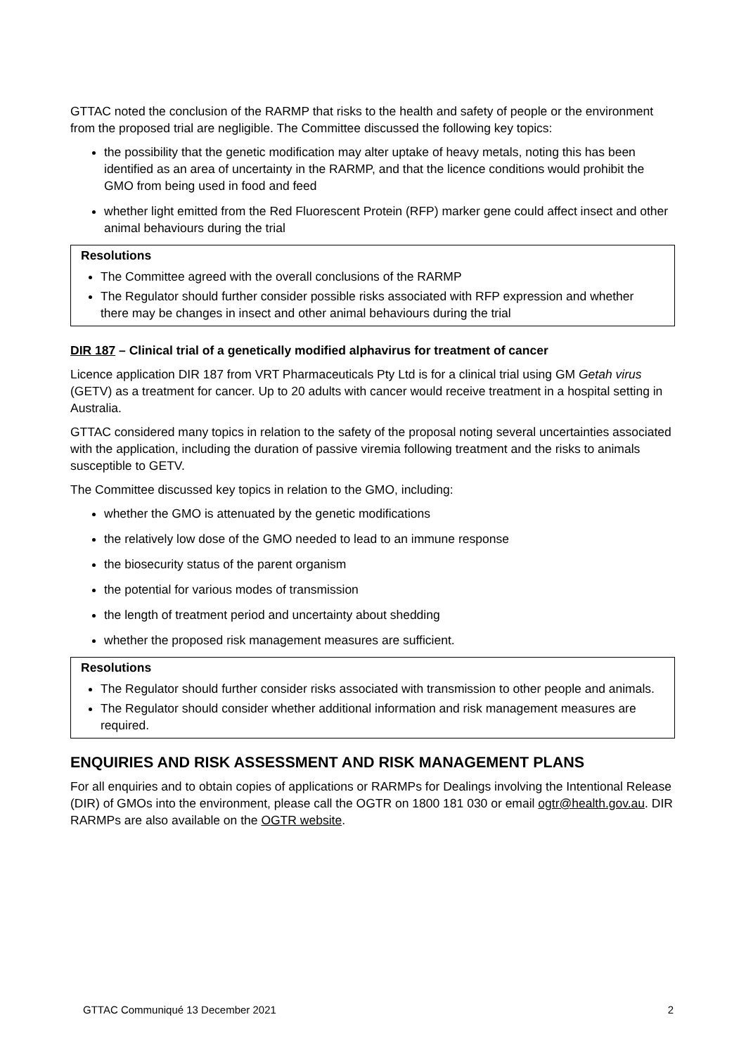GTTAC noted the conclusion of the RARMP that risks to the health and safety of people or the environment from the proposed trial are negligible. The Committee discussed the following key topics:
the possibility that the genetic modification may alter uptake of heavy metals, noting this has been identified as an area of uncertainty in the RARMP, and that the licence conditions would prohibit the GMO from being used in food and feed
whether light emitted from the Red Fluorescent Protein (RFP) marker gene could affect insect and other animal behaviours during the trial
Resolutions
The Committee agreed with the overall conclusions of the RARMP
The Regulator should further consider possible risks associated with RFP expression and whether there may be changes in insect and other animal behaviours during the trial
DIR 187 – Clinical trial of a genetically modified alphavirus for treatment of cancer
Licence application DIR 187 from VRT Pharmaceuticals Pty Ltd is for a clinical trial using GM Getah virus (GETV) as a treatment for cancer. Up to 20 adults with cancer would receive treatment in a hospital setting in Australia.
GTTAC considered many topics in relation to the safety of the proposal noting several uncertainties associated with the application, including the duration of passive viremia following treatment and the risks to animals susceptible to GETV.
The Committee discussed key topics in relation to the GMO, including:
whether the GMO is attenuated by the genetic modifications
the relatively low dose of the GMO needed to lead to an immune response
the biosecurity status of the parent organism
the potential for various modes of transmission
the length of treatment period and uncertainty about shedding
whether the proposed risk management measures are sufficient.
Resolutions
The Regulator should further consider risks associated with transmission to other people and animals.
The Regulator should consider whether additional information and risk management measures are required.
ENQUIRIES AND RISK ASSESSMENT AND RISK MANAGEMENT PLANS
For all enquiries and to obtain copies of applications or RARMPs for Dealings involving the Intentional Release (DIR) of GMOs into the environment, please call the OGTR on 1800 181 030 or email ogtr@health.gov.au. DIR RARMPs are also available on the OGTR website.
GTTAC Communiqué 13 December 2021 2